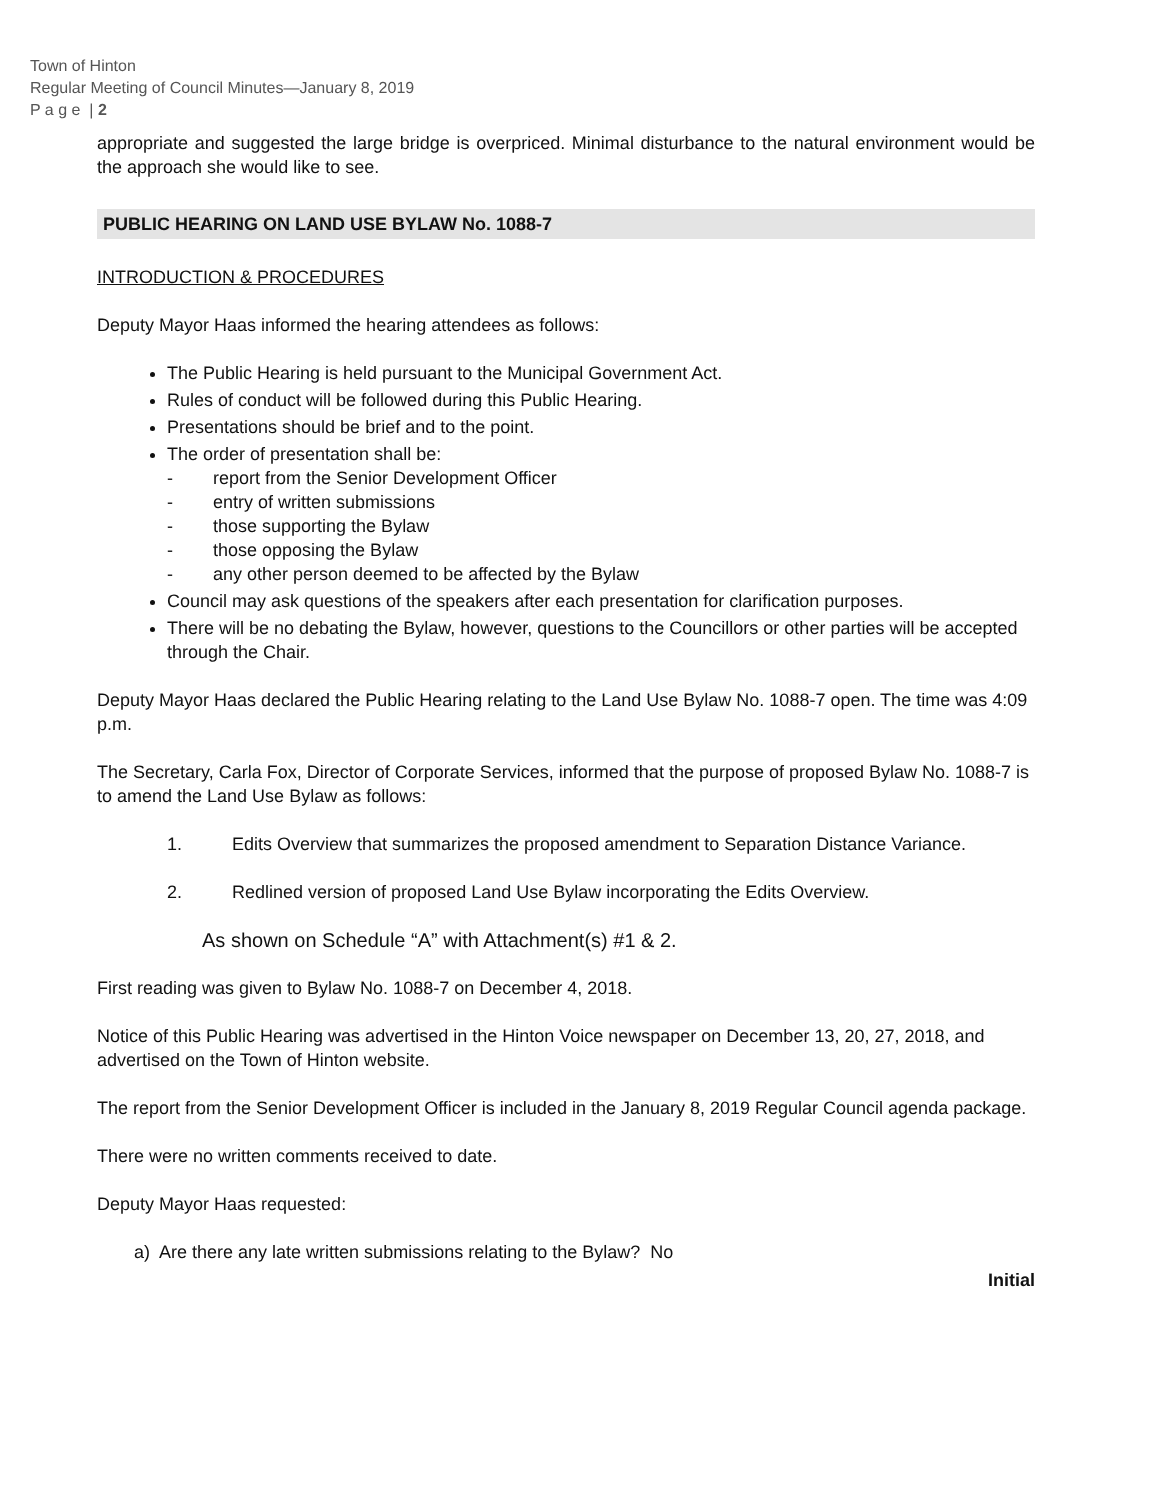Town of Hinton
Regular Meeting of Council Minutes—January 8, 2019
P a g e | 2
appropriate and suggested the large bridge is overpriced. Minimal disturbance to the natural environment would be the approach she would like to see.
PUBLIC HEARING ON LAND USE BYLAW No. 1088-7
INTRODUCTION & PROCEDURES
Deputy Mayor Haas informed the hearing attendees as follows:
The Public Hearing is held pursuant to the Municipal Government Act.
Rules of conduct will be followed during this Public Hearing.
Presentations should be brief and to the point.
The order of presentation shall be:
- report from the Senior Development Officer
- entry of written submissions
- those supporting the Bylaw
- those opposing the Bylaw
- any other person deemed to be affected by the Bylaw
Council may ask questions of the speakers after each presentation for clarification purposes.
There will be no debating the Bylaw, however, questions to the Councillors or other parties will be accepted through the Chair.
Deputy Mayor Haas declared the Public Hearing relating to the Land Use Bylaw No. 1088-7 open. The time was 4:09 p.m.
The Secretary, Carla Fox, Director of Corporate Services, informed that the purpose of proposed Bylaw No. 1088-7 is to amend the Land Use Bylaw as follows:
1. Edits Overview that summarizes the proposed amendment to Separation Distance Variance.
2. Redlined version of proposed Land Use Bylaw incorporating the Edits Overview.
As shown on Schedule “A” with Attachment(s) #1 & 2.
First reading was given to Bylaw No. 1088-7 on December 4, 2018.
Notice of this Public Hearing was advertised in the Hinton Voice newspaper on December 13, 20, 27, 2018, and advertised on the Town of Hinton website.
The report from the Senior Development Officer is included in the January 8, 2019 Regular Council agenda package.
There were no written comments received to date.
Deputy Mayor Haas requested:
a) Are there any late written submissions relating to the Bylaw? No
Initial